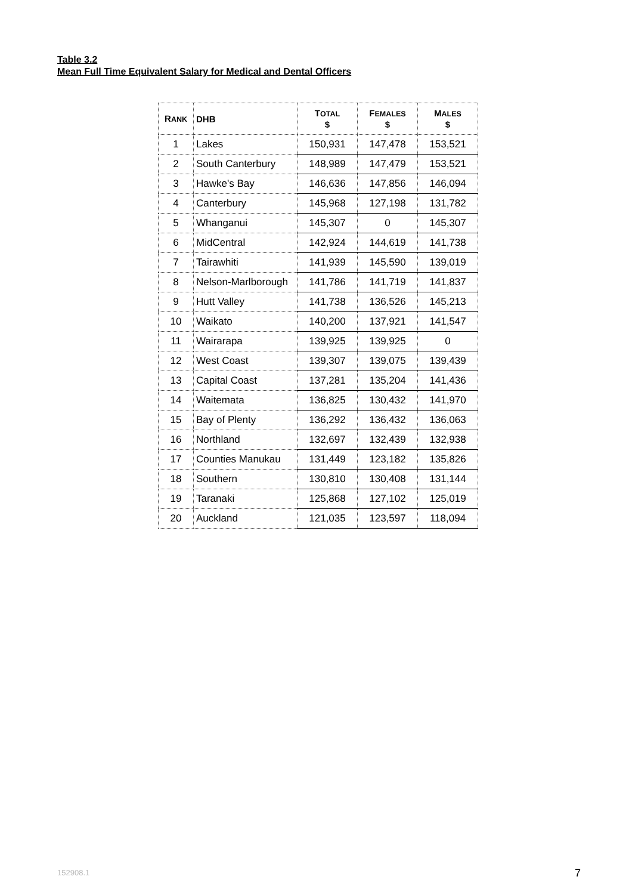Table 3.2
Mean Full Time Equivalent Salary for Medical and Dental Officers
| R ANK | DHB | T OTAL $ | F EMALES $ | M ALES $ |
| --- | --- | --- | --- | --- |
| 1 | Lakes | 150,931 | 147,478 | 153,521 |
| 2 | South Canterbury | 148,989 | 147,479 | 153,521 |
| 3 | Hawke's Bay | 146,636 | 147,856 | 146,094 |
| 4 | Canterbury | 145,968 | 127,198 | 131,782 |
| 5 | Whanganui | 145,307 | 0 | 145,307 |
| 6 | MidCentral | 142,924 | 144,619 | 141,738 |
| 7 | Tairawhiti | 141,939 | 145,590 | 139,019 |
| 8 | Nelson-Marlborough | 141,786 | 141,719 | 141,837 |
| 9 | Hutt Valley | 141,738 | 136,526 | 145,213 |
| 10 | Waikato | 140,200 | 137,921 | 141,547 |
| 11 | Wairarapa | 139,925 | 139,925 | 0 |
| 12 | West Coast | 139,307 | 139,075 | 139,439 |
| 13 | Capital Coast | 137,281 | 135,204 | 141,436 |
| 14 | Waitemata | 136,825 | 130,432 | 141,970 |
| 15 | Bay of Plenty | 136,292 | 136,432 | 136,063 |
| 16 | Northland | 132,697 | 132,439 | 132,938 |
| 17 | Counties Manukau | 131,449 | 123,182 | 135,826 |
| 18 | Southern | 130,810 | 130,408 | 131,144 |
| 19 | Taranaki | 125,868 | 127,102 | 125,019 |
| 20 | Auckland | 121,035 | 123,597 | 118,094 |
152908.1 7